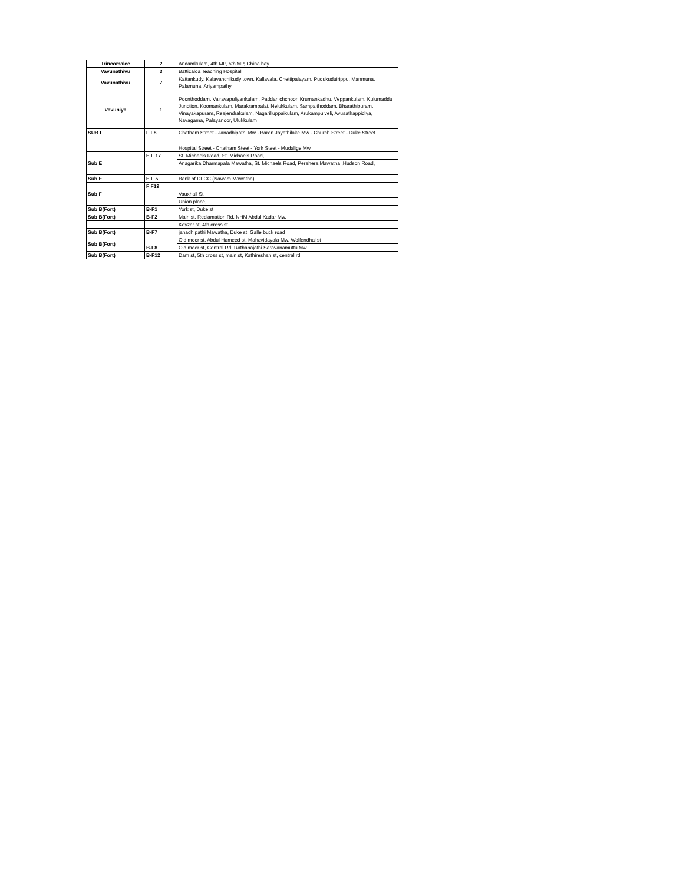| Trincomalee | 2 | Andamkulam, 4th MP, 5th MP, China bay |
| Vavunathivu | 3 | Batticaloa Teaching Hospital |
| Vavunathivu | 7 | Kattankudy, Kalavanchikudy town, Kallavala, Chettipalayam, Pudukuduirippu, Manmuna, Palamuna, Ariyampathy |
| Vavuniya | 1 | Poonthoddam, Vairavapuliyankulam, Paddanichchoor, Krumankadhu, Veppankulam, Kulumaddu Junction, Koomankulam, Marakrampalai, Nelukkulam, Sampalthoddam, Bharathipuram, Vinayakapuram, Reajendrakulam, Nagarilluppaikulam, Arukampulveli, Avusathappidiya, Navagama, Palayanoor, Ulukkulam |
| SUB F | F F8 | Chatham Street - Janadhipathi Mw - Baron Jayathilake Mw - Church Street - Duke Street |
| | | Hospital Street - Chatham Steet - York Steet - Mudalige Mw |
| Sub E | E F 17 | St. Michaels Road, St. Michaels Road, |
| | | Anagarika Dharmapala Mawatha, St. Michaels Road, Perahera Mawatha ,Hudson Road, |
| Sub E | E F 5 | Bank of DFCC (Nawam Mawatha) |
| Sub F | F F19 | |
| | | Vauxhall St, |
| | | Union place, |
| Sub B(Fort) | B-F1 | York st, Duke st |
| Sub B(Fort) | B-F2 | Main st, Reclamation Rd, NHM Abdul Kadar Mw, |
| | | Keyzer st, 4th cross st |
| Sub B(Fort) | B-F7 | janadhipathi Mawatha, Duke st, Galle buck road |
| Sub B(Fort) | B-F8 | Old moor st, Abdul Hameed st, Mahavidayala Mw, Wolfendhal st |
| | | Old moor st, Central Rd, Rathanajothi Saravanamuttu Mw |
| Sub B(Fort) | B-F12 | Dam st, 5th cross st, main st, Kathireshan st, central rd |